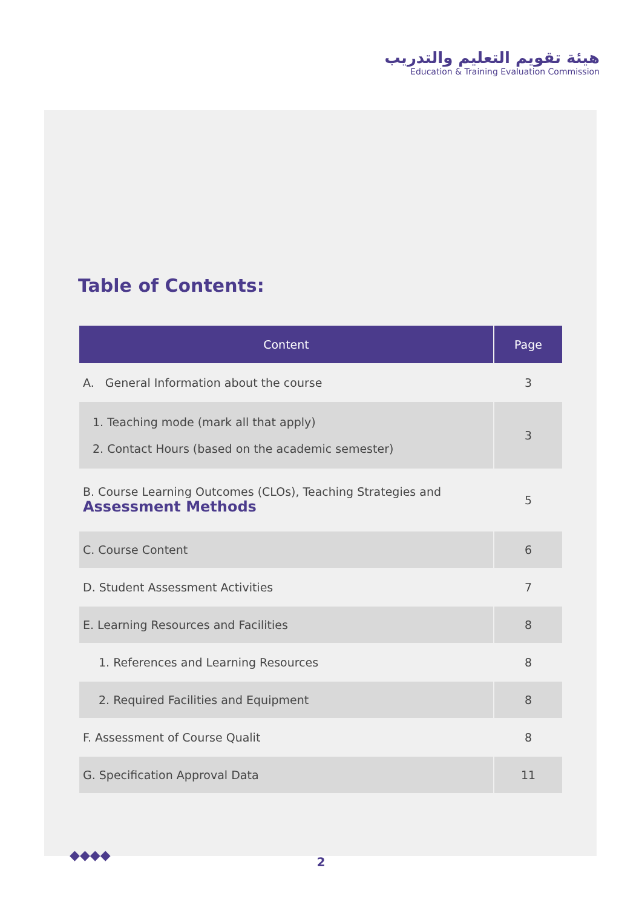هيئة تقويم التعليم والتدريب
Education & Training Evaluation Commission
Table of Contents:
| Content | Page |
| --- | --- |
| A. General Information about the course | 3 |
| 1. Teaching mode (mark all that apply) 2. Contact Hours (based on the academic semester) | 3 |
| B. Course Learning Outcomes (CLOs), Teaching Strategies and Assessment Methods | 5 |
| C. Course Content | 6 |
| D. Student Assessment Activities | 7 |
| E. Learning Resources and Facilities | 8 |
| 1. References and Learning Resources | 8 |
| 2. Required Facilities and Equipment | 8 |
| F. Assessment of Course Qualit | 8 |
| G. Specification Approval Data | 11 |
◆◆◆◆
2